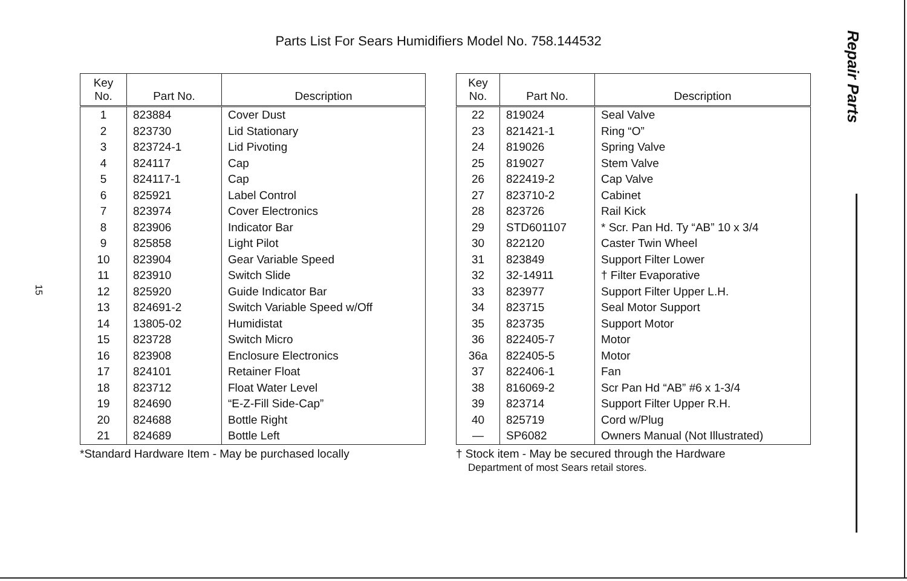Parts List For Sears Humidifiers Model No. 758.144532
Repair Parts
15
| Key No. | Part No. | Description |
| --- | --- | --- |
| 1 | 823884 | Cover Dust |
| 2 | 823730 | Lid Stationary |
| 3 | 823724-1 | Lid Pivoting |
| 4 | 824117 | Cap |
| 5 | 824117-1 | Cap |
| 6 | 825921 | Label Control |
| 7 | 823974 | Cover Electronics |
| 8 | 823906 | Indicator Bar |
| 9 | 825858 | Light Pilot |
| 10 | 823904 | Gear Variable Speed |
| 11 | 823910 | Switch Slide |
| 12 | 825920 | Guide Indicator Bar |
| 13 | 824691-2 | Switch Variable Speed w/Off |
| 14 | 13805-02 | Humidistat |
| 15 | 823728 | Switch Micro |
| 16 | 823908 | Enclosure Electronics |
| 17 | 824101 | Retainer Float |
| 18 | 823712 | Float Water Level |
| 19 | 824690 | “E-Z-Fill Side-Cap” |
| 20 | 824688 | Bottle Right |
| 21 | 824689 | Bottle Left |
*Standard Hardware Item - May be purchased locally
| Key No. | Part No. | Description |
| --- | --- | --- |
| 22 | 819024 | Seal Valve |
| 23 | 821421-1 | Ring “O” |
| 24 | 819026 | Spring Valve |
| 25 | 819027 | Stem Valve |
| 26 | 822419-2 | Cap Valve |
| 27 | 823710-2 | Cabinet |
| 28 | 823726 | Rail Kick |
| 29 | STD601107 | * Scr. Pan Hd. Ty “AB” 10 x 3/4 |
| 30 | 822120 | Caster Twin Wheel |
| 31 | 823849 | Support Filter Lower |
| 32 | 32-14911 | † Filter Evaporative |
| 33 | 823977 | Support Filter Upper L.H. |
| 34 | 823715 | Seal Motor Support |
| 35 | 823735 | Support Motor |
| 36 | 822405-7 | Motor |
| 36a | 822405-5 | Motor |
| 37 | 822406-1 | Fan |
| 38 | 816069-2 | Scr Pan Hd “AB” #6 x 1-3/4 |
| 39 | 823714 | Support Filter Upper R.H. |
| 40 | 825719 | Cord w/Plug |
| — | SP6082 | Owners Manual (Not Illustrated) |
† Stock item - May be secured through the Hardware
Department of most Sears retail stores.